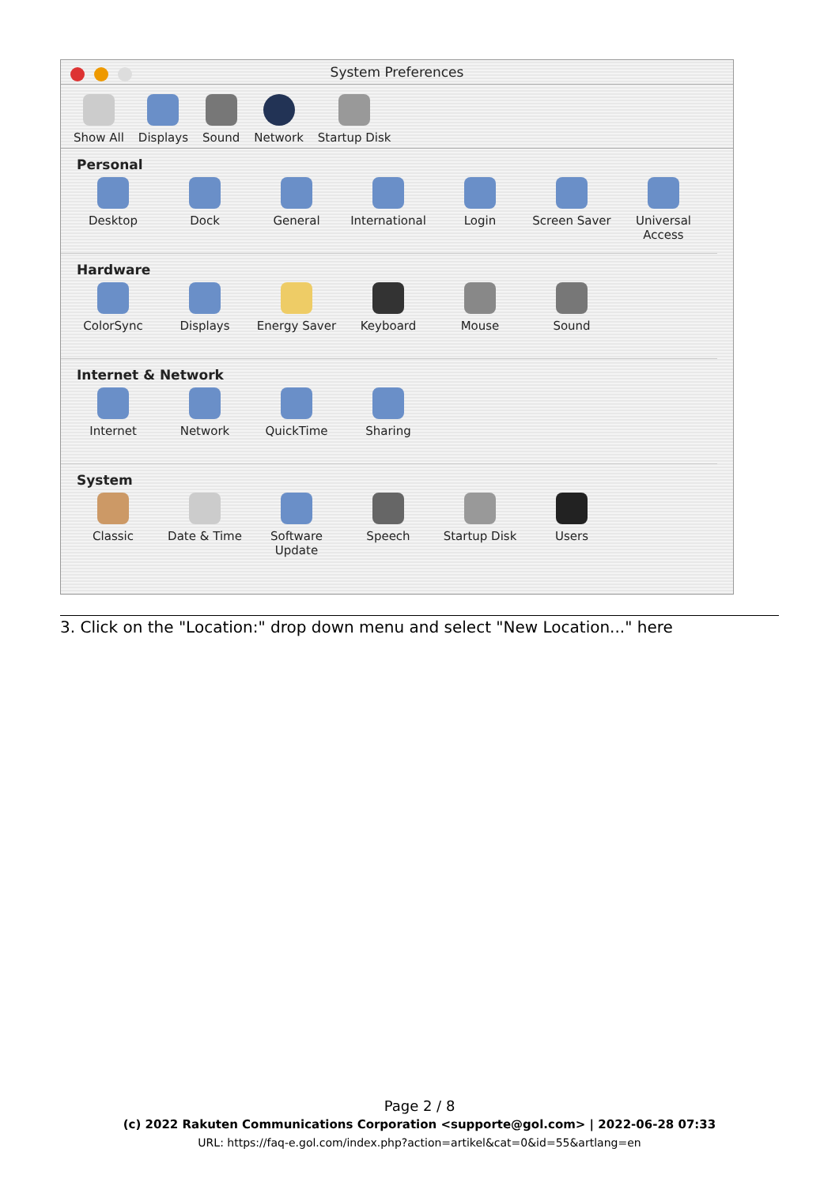System Preferences
Show All
Displays
Sound
Network
Startup Disk
Personal
Desktop Dock General International
Login Screen Saver Universal Access
Hardware
ColorSync Displays Energy Saver Keyboard Mouse Sound
Internet & Network
Internet Network QuickTime Sharing
System
Classic Date & Time Software Update
Speech Startup Disk Users
3. Click on the "Location:" drop down menu and select "New Location..." here
Page 2 / 8
(c) 2022 Rakuten Communications Corporation <supporte@gol.com> | 2022-06-28 07:33
URL: https://faq-e.gol.com/index.php?action=artikel&cat=0&id=55&artlang=en